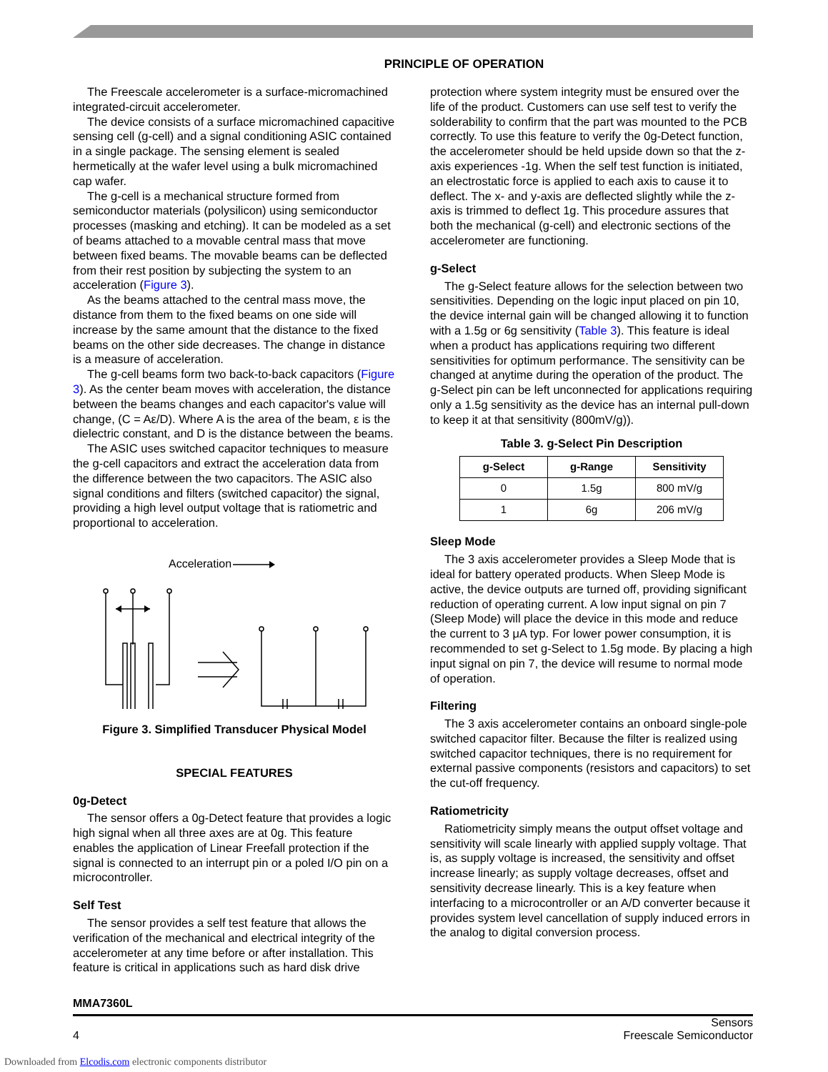PRINCIPLE OF OPERATION
The Freescale accelerometer is a surface-micromachined integrated-circuit accelerometer.
The device consists of a surface micromachined capacitive sensing cell (g-cell) and a signal conditioning ASIC contained in a single package. The sensing element is sealed hermetically at the wafer level using a bulk micromachined cap wafer.
The g-cell is a mechanical structure formed from semiconductor materials (polysilicon) using semiconductor processes (masking and etching). It can be modeled as a set of beams attached to a movable central mass that move between fixed beams. The movable beams can be deflected from their rest position by subjecting the system to an acceleration (Figure 3).
As the beams attached to the central mass move, the distance from them to the fixed beams on one side will increase by the same amount that the distance to the fixed beams on the other side decreases. The change in distance is a measure of acceleration.
The g-cell beams form two back-to-back capacitors (Figure 3). As the center beam moves with acceleration, the distance between the beams changes and each capacitor's value will change, (C = Aε/D). Where A is the area of the beam, ε is the dielectric constant, and D is the distance between the beams.
The ASIC uses switched capacitor techniques to measure the g-cell capacitors and extract the acceleration data from the difference between the two capacitors. The ASIC also signal conditions and filters (switched capacitor) the signal, providing a high level output voltage that is ratiometric and proportional to acceleration.
Acceleration
Figure 3. Simplified Transducer Physical Model
SPECIAL FEATURES
0g-Detect
The sensor offers a 0g-Detect feature that provides a logic high signal when all three axes are at 0g. This feature enables the application of Linear Freefall protection if the signal is connected to an interrupt pin or a poled I/O pin on a microcontroller.
Self Test
The sensor provides a self test feature that allows the verification of the mechanical and electrical integrity of the accelerometer at any time before or after installation. This feature is critical in applications such as hard disk drive
protection where system integrity must be ensured over the life of the product. Customers can use self test to verify the solderability to confirm that the part was mounted to the PCB correctly. To use this feature to verify the 0g-Detect function, the accelerometer should be held upside down so that the z-axis experiences -1g. When the self test function is initiated, an electrostatic force is applied to each axis to cause it to deflect. The x- and y-axis are deflected slightly while the z-axis is trimmed to deflect 1g. This procedure assures that both the mechanical (g-cell) and electronic sections of the accelerometer are functioning.
g-Select
The g-Select feature allows for the selection between two sensitivities. Depending on the logic input placed on pin 10, the device internal gain will be changed allowing it to function with a 1.5g or 6g sensitivity (Table 3). This feature is ideal when a product has applications requiring two different sensitivities for optimum performance. The sensitivity can be changed at anytime during the operation of the product. The g-Select pin can be left unconnected for applications requiring only a 1.5g sensitivity as the device has an internal pull-down to keep it at that sensitivity (800mV/g)).
Table 3. g-Select Pin Description
| g-Select | g-Range | Sensitivity |
| --- | --- | --- |
| 0 | 1.5g | 800 mV/g |
| 1 | 6g | 206 mV/g |
Sleep Mode
The 3 axis accelerometer provides a Sleep Mode that is ideal for battery operated products. When Sleep Mode is active, the device outputs are turned off, providing significant reduction of operating current. A low input signal on pin 7 (Sleep Mode) will place the device in this mode and reduce the current to 3 μA typ. For lower power consumption, it is recommended to set g-Select to 1.5g mode. By placing a high input signal on pin 7, the device will resume to normal mode of operation.
Filtering
The 3 axis accelerometer contains an onboard single-pole switched capacitor filter. Because the filter is realized using switched capacitor techniques, there is no requirement for external passive components (resistors and capacitors) to set the cut-off frequency.
Ratiometricity
Ratiometricity simply means the output offset voltage and sensitivity will scale linearly with applied supply voltage. That is, as supply voltage is increased, the sensitivity and offset increase linearly; as supply voltage decreases, offset and sensitivity decrease linearly. This is a key feature when interfacing to a microcontroller or an A/D converter because it provides system level cancellation of supply induced errors in the analog to digital conversion process.
MMA7360L
4 Sensors
Freescale Semiconductor
Downloaded from Elcodis.com electronic components distributor